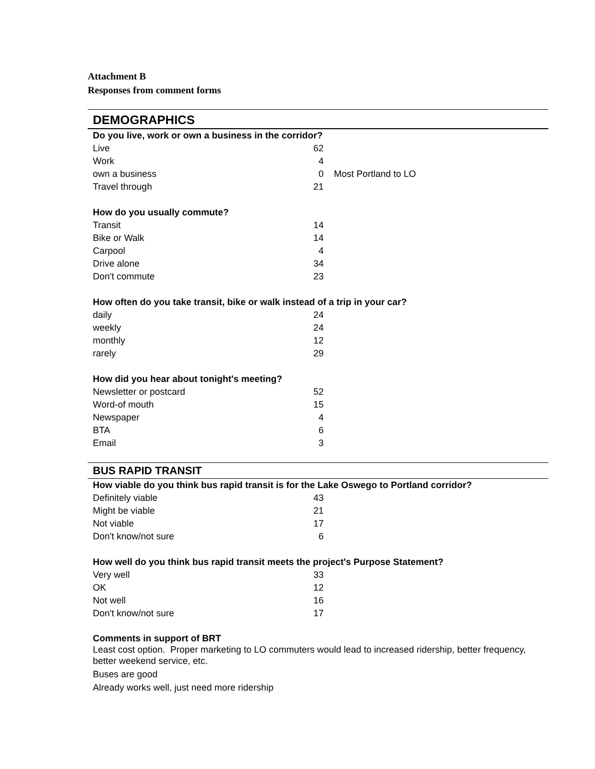Attachment B
Responses from comment forms
| DEMOGRAPHICS | | |
| --- | --- | --- |
| Do you live, work or own a business in the corridor? | | |
| Live | 62 | |
| Work | 4 | |
| own a business | 0 | Most Portland to LO |
| Travel through | 21 | |
| How do you usually commute? | | |
| Transit | 14 | |
| Bike or Walk | 14 | |
| Carpool | 4 | |
| Drive alone | 34 | |
| Don't commute | 23 | |
| How often do you take transit, bike or walk instead of a trip in your car? | | |
| daily | 24 | |
| weekly | 24 | |
| monthly | 12 | |
| rarely | 29 | |
| How did you hear about tonight's meeting? | | |
| Newsletter or postcard | 52 | |
| Word-of mouth | 15 | |
| Newspaper | 4 | |
| BTA | 6 | |
| Email | 3 | |
| BUS RAPID TRANSIT | | |
| How viable do you think bus rapid transit is for the Lake Oswego to Portland corridor? | | |
| Definitely viable | 43 | |
| Might be viable | 21 | |
| Not viable | 17 | |
| Don't know/not sure | 6 | |
| How well do you think bus rapid transit meets the project's Purpose Statement? | | |
| Very well | 33 | |
| OK | 12 | |
| Not well | 16 | |
| Don't know/not sure | 17 | |
Comments in support of BRT
Least cost option. Proper marketing to LO commuters would lead to increased ridership, better frequency, better weekend service, etc.
Buses are good
Already works well, just need more ridership